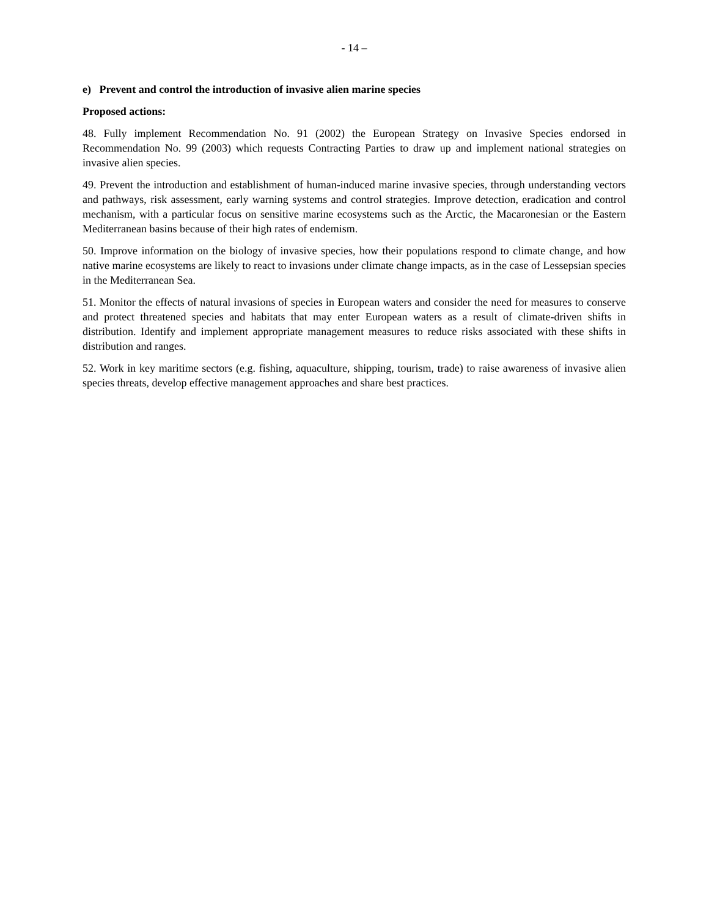- 14 –
e) Prevent and control the introduction of invasive alien marine species
Proposed actions:
48. Fully implement Recommendation No. 91 (2002) the European Strategy on Invasive Species endorsed in Recommendation No. 99 (2003) which requests Contracting Parties to draw up and implement national strategies on invasive alien species.
49. Prevent the introduction and establishment of human-induced marine invasive species, through understanding vectors and pathways, risk assessment, early warning systems and control strategies. Improve detection, eradication and control mechanism, with a particular focus on sensitive marine ecosystems such as the Arctic, the Macaronesian or the Eastern Mediterranean basins because of their high rates of endemism.
50. Improve information on the biology of invasive species, how their populations respond to climate change, and how native marine ecosystems are likely to react to invasions under climate change impacts, as in the case of Lessepsian species in the Mediterranean Sea.
51. Monitor the effects of natural invasions of species in European waters and consider the need for measures to conserve and protect threatened species and habitats that may enter European waters as a result of climate-driven shifts in distribution. Identify and implement appropriate management measures to reduce risks associated with these shifts in distribution and ranges.
52. Work in key maritime sectors (e.g. fishing, aquaculture, shipping, tourism, trade) to raise awareness of invasive alien species threats, develop effective management approaches and share best practices.